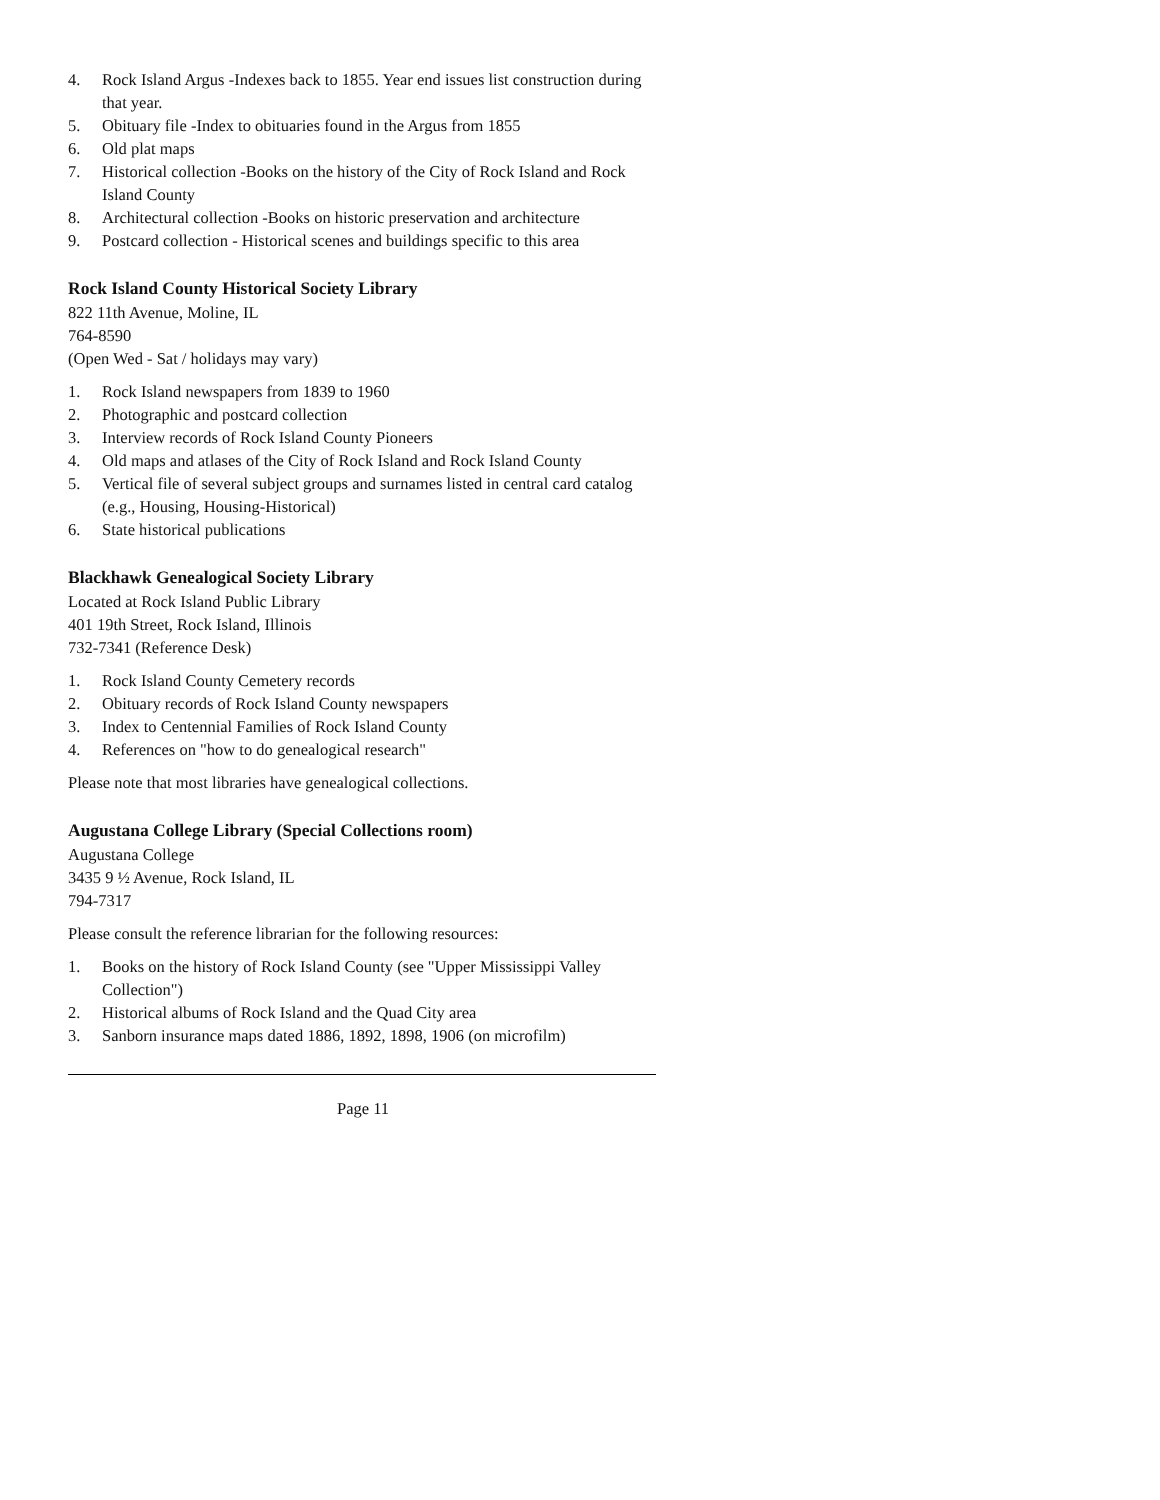4. Rock Island Argus -Indexes back to 1855. Year end issues list construction during that year.
5. Obituary file -Index to obituaries found in the Argus from 1855
6. Old plat maps
7. Historical collection -Books on the history of the City of Rock Island and Rock Island County
8. Architectural collection -Books on historic preservation and architecture
9. Postcard collection - Historical scenes and buildings specific to this area
Rock Island County Historical Society Library
822 11th Avenue, Moline, IL
764-8590
(Open Wed - Sat / holidays may vary)
1. Rock Island newspapers from 1839 to 1960
2. Photographic and postcard collection
3. Interview records of Rock Island County Pioneers
4. Old maps and atlases of the City of Rock Island and Rock Island County
5. Vertical file of several subject groups and surnames listed in central card catalog (e.g., Housing, Housing-Historical)
6. State historical publications
Blackhawk Genealogical Society Library
Located at Rock Island Public Library
401 19th Street, Rock Island, Illinois
732-7341 (Reference Desk)
1. Rock Island County Cemetery records
2. Obituary records of Rock Island County newspapers
3. Index to Centennial Families of Rock Island County
4. References on "how to do genealogical research"
Please note that most libraries have genealogical collections.
Augustana College Library (Special Collections room)
Augustana College
3435 9 ½ Avenue, Rock Island, IL
794-7317
Please consult the reference librarian for the following resources:
1. Books on the history of Rock Island County (see "Upper Mississippi Valley Collection")
2. Historical albums of Rock Island and the Quad City area
3. Sanborn insurance maps dated 1886, 1892, 1898, 1906 (on microfilm)
Page 11